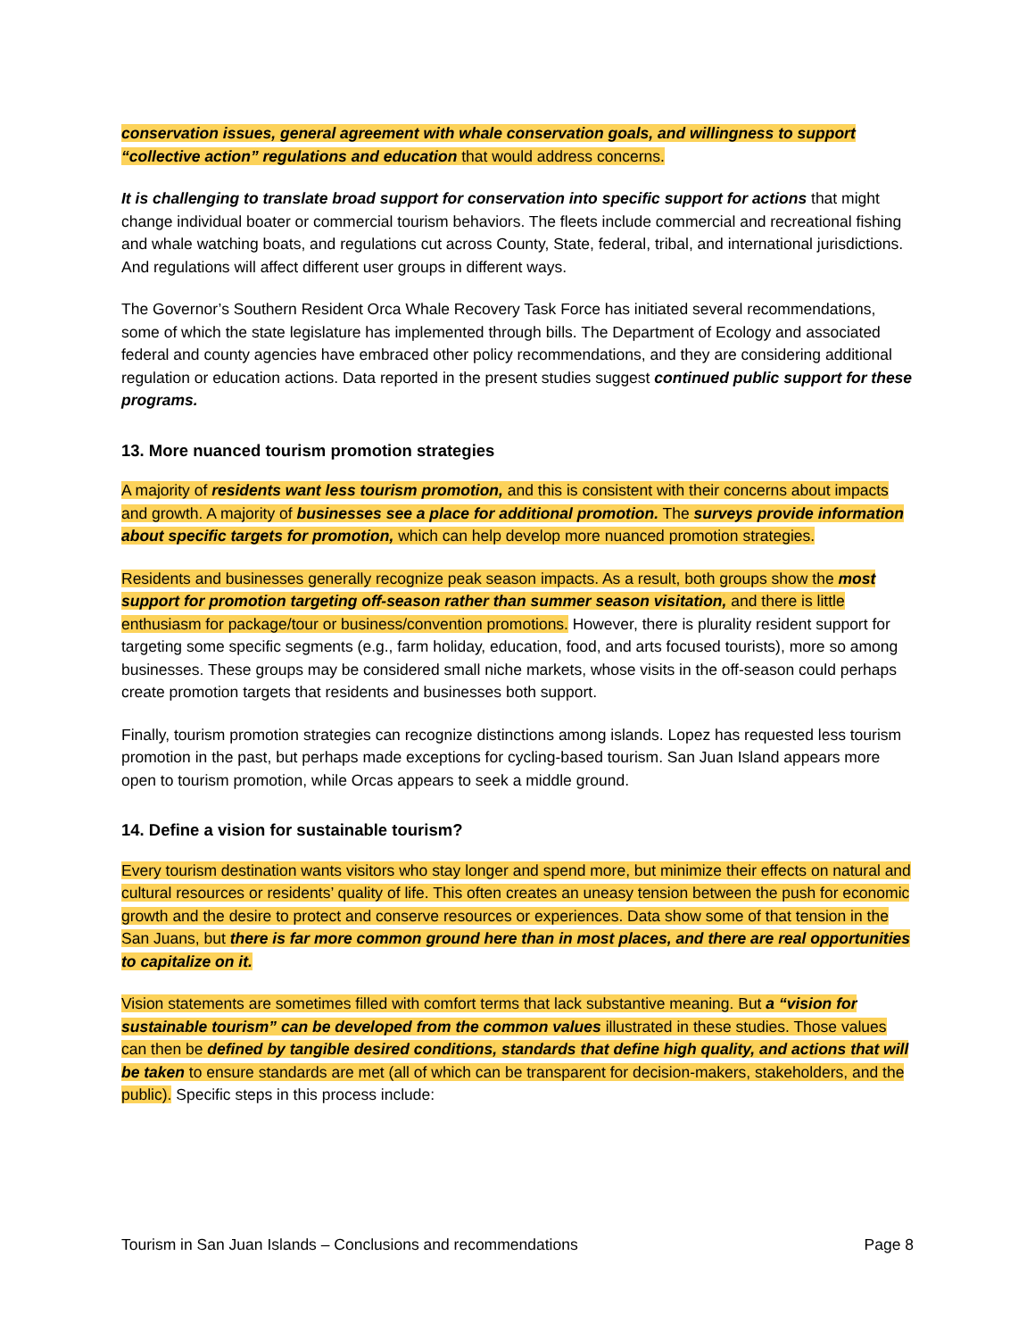conservation issues, general agreement with whale conservation goals, and willingness to support “collective action” regulations and education that would address concerns.
It is challenging to translate broad support for conservation into specific support for actions that might change individual boater or commercial tourism behaviors. The fleets include commercial and recreational fishing and whale watching boats, and regulations cut across County, State, federal, tribal, and international jurisdictions. And regulations will affect different user groups in different ways.
The Governor’s Southern Resident Orca Whale Recovery Task Force has initiated several recommendations, some of which the state legislature has implemented through bills. The Department of Ecology and associated federal and county agencies have embraced other policy recommendations, and they are considering additional regulation or education actions. Data reported in the present studies suggest continued public support for these programs.
13. More nuanced tourism promotion strategies
A majority of residents want less tourism promotion, and this is consistent with their concerns about impacts and growth. A majority of businesses see a place for additional promotion. The surveys provide information about specific targets for promotion, which can help develop more nuanced promotion strategies.
Residents and businesses generally recognize peak season impacts. As a result, both groups show the most support for promotion targeting off-season rather than summer season visitation, and there is little enthusiasm for package/tour or business/convention promotions. However, there is plurality resident support for targeting some specific segments (e.g., farm holiday, education, food, and arts focused tourists), more so among businesses. These groups may be considered small niche markets, whose visits in the off-season could perhaps create promotion targets that residents and businesses both support.
Finally, tourism promotion strategies can recognize distinctions among islands. Lopez has requested less tourism promotion in the past, but perhaps made exceptions for cycling-based tourism. San Juan Island appears more open to tourism promotion, while Orcas appears to seek a middle ground.
14. Define a vision for sustainable tourism?
Every tourism destination wants visitors who stay longer and spend more, but minimize their effects on natural and cultural resources or residents’ quality of life. This often creates an uneasy tension between the push for economic growth and the desire to protect and conserve resources or experiences. Data show some of that tension in the San Juans, but there is far more common ground here than in most places, and there are real opportunities to capitalize on it.
Vision statements are sometimes filled with comfort terms that lack substantive meaning. But a “vision for sustainable tourism” can be developed from the common values illustrated in these studies. Those values can then be defined by tangible desired conditions, standards that define high quality, and actions that will be taken to ensure standards are met (all of which can be transparent for decision-makers, stakeholders, and the public). Specific steps in this process include:
Tourism in San Juan Islands – Conclusions and recommendations Page 8